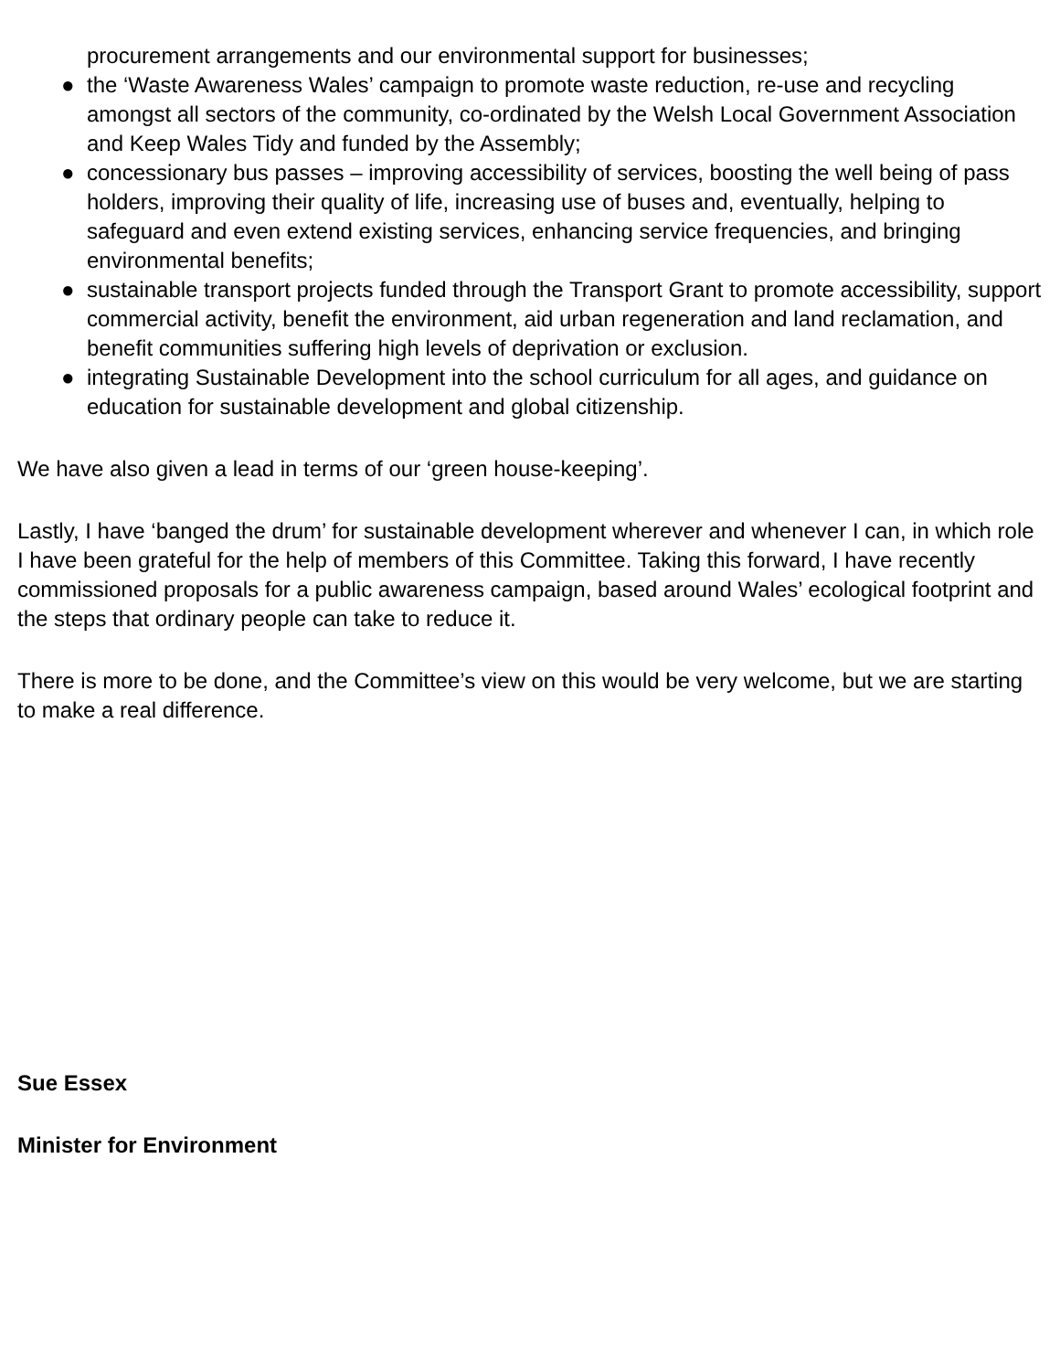procurement arrangements and our environmental support for businesses;
● the ‘Waste Awareness Wales’ campaign to promote waste reduction, re-use and recycling amongst all sectors of the community, co-ordinated by the Welsh Local Government Association and Keep Wales Tidy and funded by the Assembly;
● concessionary bus passes – improving accessibility of services, boosting the well being of pass holders, improving their quality of life, increasing use of buses and, eventually, helping to safeguard and even extend existing services, enhancing service frequencies, and bringing environmental benefits;
● sustainable transport projects funded through the Transport Grant to promote accessibility, support commercial activity, benefit the environment, aid urban regeneration and land reclamation, and benefit communities suffering high levels of deprivation or exclusion.
● integrating Sustainable Development into the school curriculum for all ages, and guidance on education for sustainable development and global citizenship.
We have also given a lead in terms of our ‘green house-keeping’.
Lastly, I have ‘banged the drum’ for sustainable development wherever and whenever I can, in which role I have been grateful for the help of members of this Committee. Taking this forward, I have recently commissioned proposals for a public awareness campaign, based around Wales’ ecological footprint and the steps that ordinary people can take to reduce it.
There is more to be done, and the Committee’s view on this would be very welcome, but we are starting to make a real difference.
Sue Essex
Minister for Environment